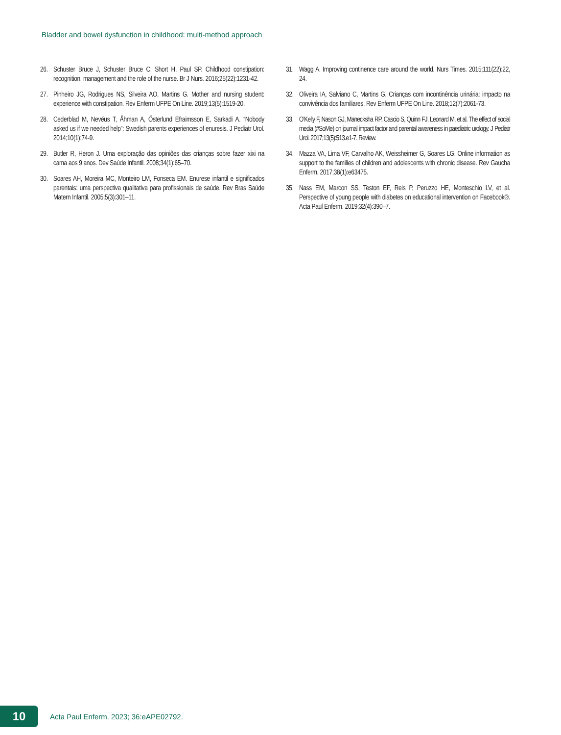Bladder and bowel dysfunction in childhood: multi-method approach
26. Schuster Bruce J, Schuster Bruce C, Short H, Paul SP. Childhood constipation: recognition, management and the role of the nurse. Br J Nurs. 2016;25(22):1231-42.
27. Pinheiro JG, Rodrigues NS, Silveira AO, Martins G. Mother and nursing student: experience with constipation. Rev Enferm UFPE On Line. 2019;13(5):1519-20.
28. Cederblad M, Nevéus T, Åhman A, Österlund Efraimsson E, Sarkadi A. “Nobody asked us if we needed help”: Swedish parents experiences of enuresis. J Pediatr Urol. 2014;10(1):74-9.
29. Butler R, Heron J. Uma exploração das opiniões das crianças sobre fazer xixi na cama aos 9 anos. Dev Saúde Infantil. 2008;34(1):65–70.
30. Soares AH, Moreira MC, Monteiro LM, Fonseca EM. Enurese infantil e significados parentais: uma perspectiva qualitativa para profissionais de saúde. Rev Bras Saúde Matern Infantil. 2005;5(3):301–11.
31. Wagg A. Improving continence care around the world. Nurs Times. 2015;111(22):22, 24.
32. Oliveira IA, Salviano C, Martins G. Crianças com incontinência urinária: impacto na convivência dos familiares. Rev Enferm UFPE On Line. 2018;12(7):2061-73.
33. O’Kelly F, Nason GJ, Manecksha RP, Cascio S, Quinn FJ, Leonard M, et al. The effect of social media (#SoMe) on journal impact factor and parental awareness in paediatric urology. J Pediatr Urol. 2017;13(5):513.e1-7. Review.
34. Mazza VA, Lima VF, Carvalho AK, Weissheimer G, Soares LG. Online information as support to the families of children and adolescents with chronic disease. Rev Gaucha Enferm. 2017;38(1):e63475.
35. Nass EM, Marcon SS, Teston EF, Reis P, Peruzzo HE, Monteschio LV, et al. Perspective of young people with diabetes on educational intervention on Facebook®. Acta Paul Enferm. 2019;32(4):390–7.
10
Acta Paul Enferm. 2023; 36:eAPE02792.